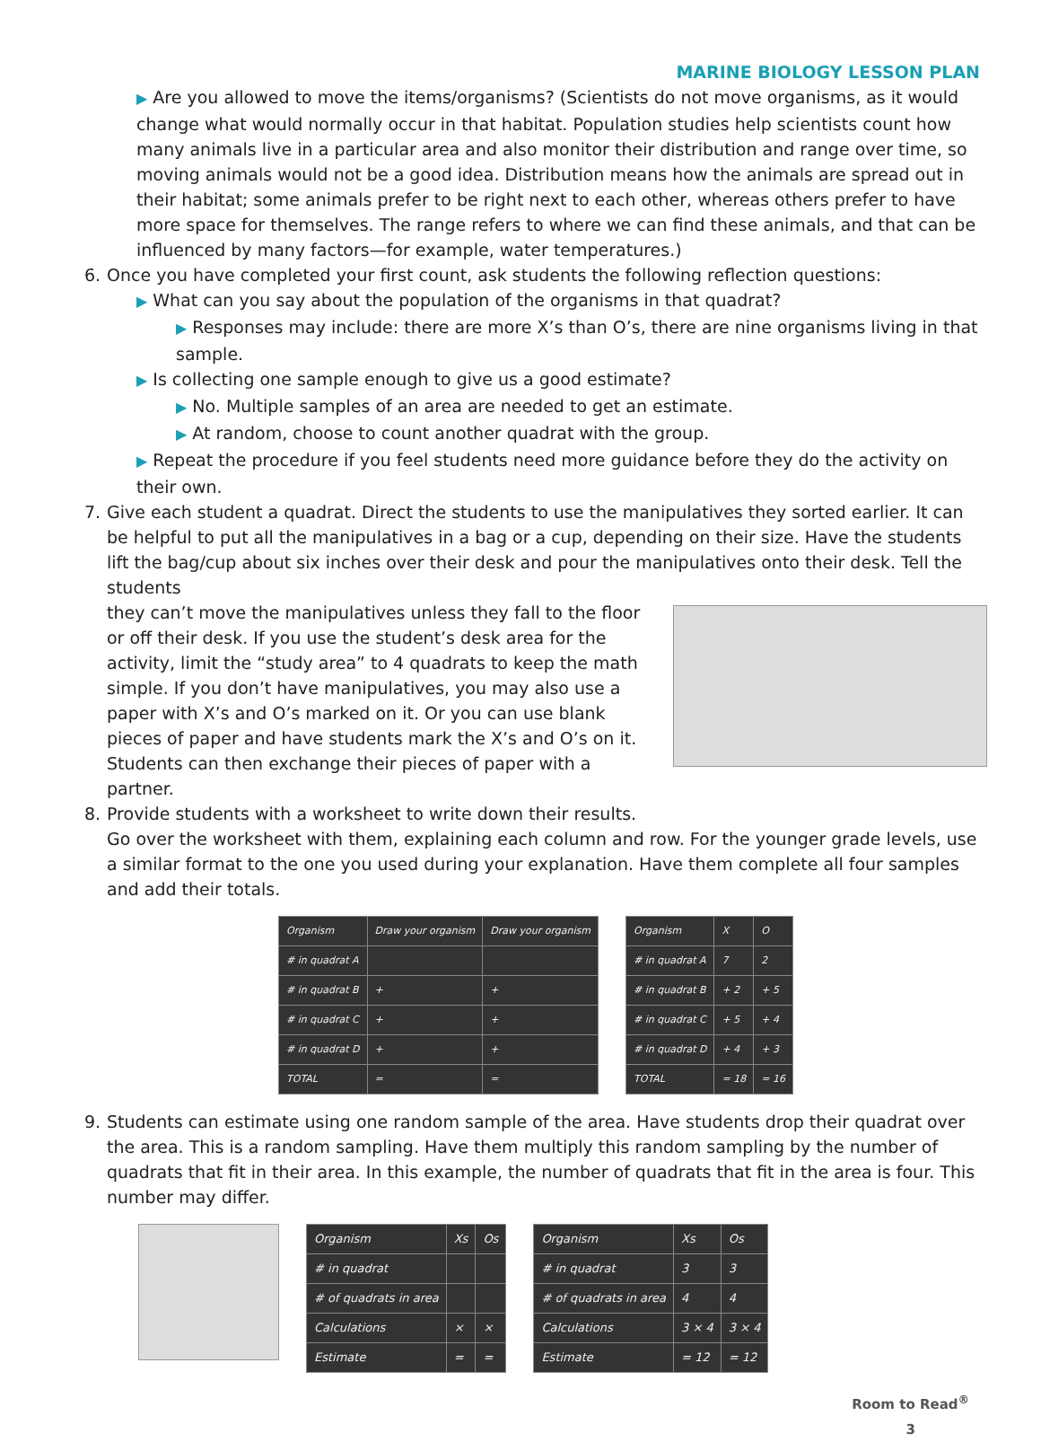MARINE BIOLOGY LESSON PLAN
▶ Are you allowed to move the items/organisms? (Scientists do not move organisms, as it would change what would normally occur in that habitat. Population studies help scientists count how many animals live in a particular area and also monitor their distribution and range over time, so moving animals would not be a good idea. Distribution means how the animals are spread out in their habitat; some animals prefer to be right next to each other, whereas others prefer to have more space for themselves. The range refers to where we can find these animals, and that can be influenced by many factors—for example, water temperatures.)
6. Once you have completed your first count, ask students the following reflection questions:
▶ What can you say about the population of the organisms in that quadrat?
▶ Responses may include: there are more X’s than O’s, there are nine organisms living in that sample.
▶ Is collecting one sample enough to give us a good estimate?
▶ No. Multiple samples of an area are needed to get an estimate.
▶ At random, choose to count another quadrat with the group.
▶ Repeat the procedure if you feel students need more guidance before they do the activity on their own.
7. Give each student a quadrat. Direct the students to use the manipulatives they sorted earlier. It can be helpful to put all the manipulatives in a bag or a cup, depending on their size. Have the students lift the bag/cup about six inches over their desk and pour the manipulatives onto their desk. Tell the students
they can’t move the manipulatives unless they fall to the floor or off their desk. If you use the student’s desk area for the activity, limit the “study area” to 4 quadrats to keep the math simple. If you don’t have manipulatives, you may also use a paper with X’s and O’s marked on it. Or you can use blank pieces of paper and have students mark the X’s and O’s on it. Students can then exchange their pieces of paper with a partner.
8. Provide students with a worksheet to write down their results.
Go over the worksheet with them, explaining each column and row. For the younger grade levels, use a similar format to the one you used during your explanation. Have them complete all four samples and add their totals.
| Organism | Draw your organism | Draw your organism |
| # in quadrat A | | |
| # in quadrat B | + | + |
| # in quadrat C | + | + |
| # in quadrat D | + | + |
| TOTAL | = | = |
| Organism | X | O |
| # in quadrat A | 7 | 2 |
| # in quadrat B | + 2 | + 5 |
| # in quadrat C | + 5 | + 4 |
| # in quadrat D | + 4 | + 3 |
| TOTAL | = 18 | = 16 |
9. Students can estimate using one random sample of the area. Have students drop their quadrat over the area. This is a random sampling. Have them multiply this random sampling by the number of quadrats that fit in their area. In this example, the number of quadrats that fit in the area is four. This number may differ.
| Organism | Xs | Os |
| # in quadrat | | |
| # of quadrats in area | | |
| Calculations | × | × |
| Estimate | = | = |
| Organism | Xs | Os |
| # in quadrat | 3 | 3 |
| # of quadrats in area | 4 | 4 |
| Calculations | 3 × 4 | 3 × 4 |
| Estimate | = 12 | = 12 |
Room to Read<sup>®</sup>
3